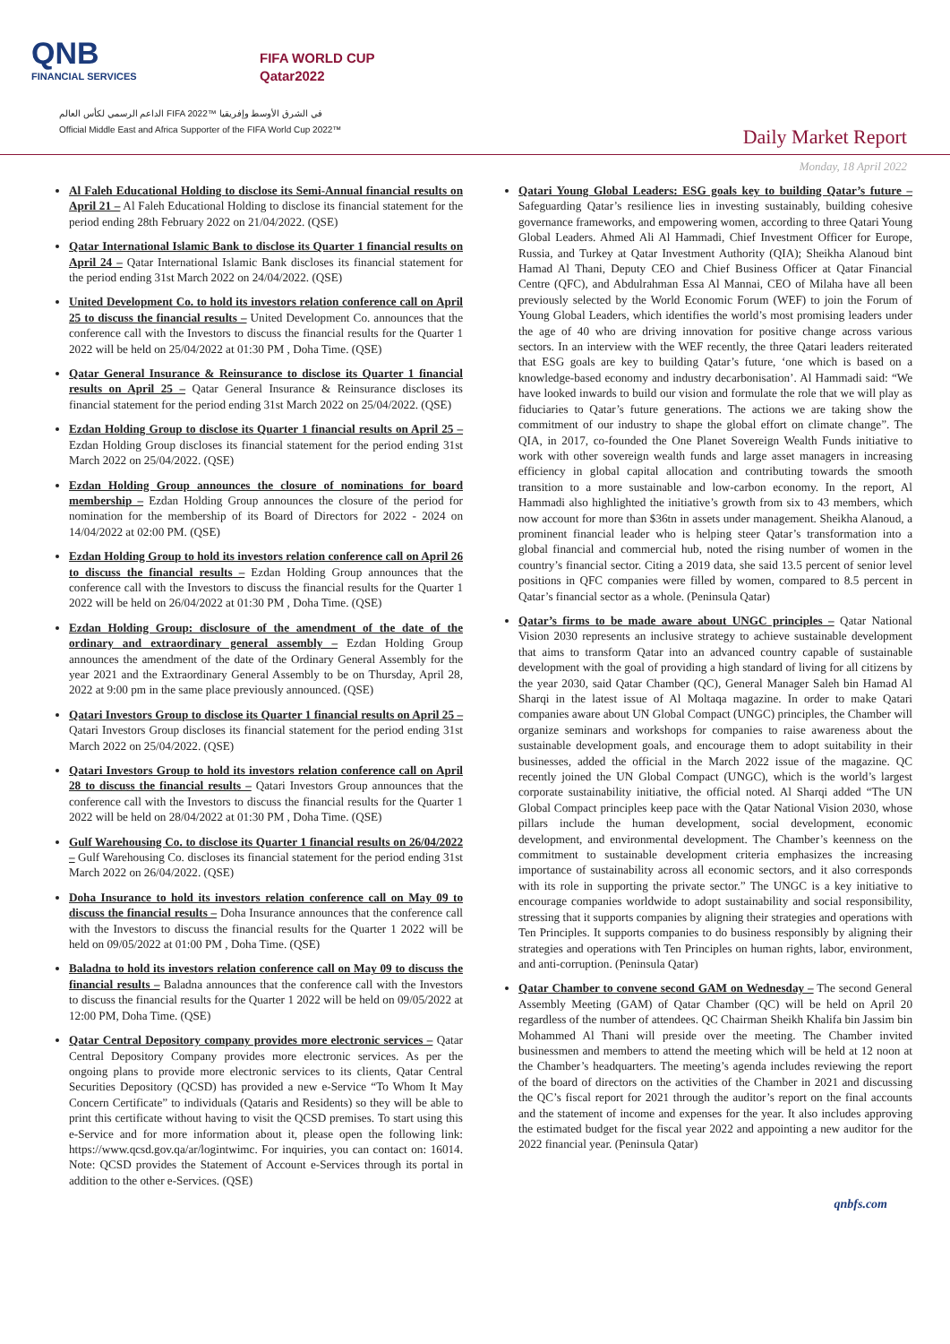QNB
FINANCIAL SERVICES
FIFA WORLD CUP
Qatar2022
الداعم الرسمي لكأس العالم FIFA 2022™ في الشرق الأوسط وإفريقيا
Official Middle East and Africa Supporter of the FIFA World Cup 2022™
Daily Market Report
Monday, 18 April 2022
Al Faleh Educational Holding to disclose its Semi-Annual financial results on April 21 – Al Faleh Educational Holding to disclose its financial statement for the period ending 28th February 2022 on 21/04/2022. (QSE)
Qatar International Islamic Bank to disclose its Quarter 1 financial results on April 24 – Qatar International Islamic Bank discloses its financial statement for the period ending 31st March 2022 on 24/04/2022. (QSE)
United Development Co. to hold its investors relation conference call on April 25 to discuss the financial results – United Development Co. announces that the conference call with the Investors to discuss the financial results for the Quarter 1 2022 will be held on 25/04/2022 at 01:30 PM , Doha Time. (QSE)
Qatar General Insurance & Reinsurance to disclose its Quarter 1 financial results on April 25 – Qatar General Insurance & Reinsurance discloses its financial statement for the period ending 31st March 2022 on 25/04/2022. (QSE)
Ezdan Holding Group to disclose its Quarter 1 financial results on April 25 – Ezdan Holding Group discloses its financial statement for the period ending 31st March 2022 on 25/04/2022. (QSE)
Ezdan Holding Group announces the closure of nominations for board membership – Ezdan Holding Group announces the closure of the period for nomination for the membership of its Board of Directors for 2022 - 2024 on 14/04/2022 at 02:00 PM. (QSE)
Ezdan Holding Group to hold its investors relation conference call on April 26 to discuss the financial results – Ezdan Holding Group announces that the conference call with the Investors to discuss the financial results for the Quarter 1 2022 will be held on 26/04/2022 at 01:30 PM , Doha Time. (QSE)
Ezdan Holding Group: disclosure of the amendment of the date of the ordinary and extraordinary general assembly – Ezdan Holding Group announces the amendment of the date of the Ordinary General Assembly for the year 2021 and the Extraordinary General Assembly to be on Thursday, April 28, 2022 at 9:00 pm in the same place previously announced. (QSE)
Qatari Investors Group to disclose its Quarter 1 financial results on April 25 – Qatari Investors Group discloses its financial statement for the period ending 31st March 2022 on 25/04/2022. (QSE)
Qatari Investors Group to hold its investors relation conference call on April 28 to discuss the financial results – Qatari Investors Group announces that the conference call with the Investors to discuss the financial results for the Quarter 1 2022 will be held on 28/04/2022 at 01:30 PM , Doha Time. (QSE)
Gulf Warehousing Co. to disclose its Quarter 1 financial results on 26/04/2022 – Gulf Warehousing Co. discloses its financial statement for the period ending 31st March 2022 on 26/04/2022. (QSE)
Doha Insurance to hold its investors relation conference call on May 09 to discuss the financial results – Doha Insurance announces that the conference call with the Investors to discuss the financial results for the Quarter 1 2022 will be held on 09/05/2022 at 01:00 PM , Doha Time. (QSE)
Baladna to hold its investors relation conference call on May 09 to discuss the financial results – Baladna announces that the conference call with the Investors to discuss the financial results for the Quarter 1 2022 will be held on 09/05/2022 at 12:00 PM, Doha Time. (QSE)
Qatar Central Depository company provides more electronic services – Qatar Central Depository Company provides more electronic services. As per the ongoing plans to provide more electronic services to its clients, Qatar Central Securities Depository (QCSD) has provided a new e-Service “To Whom It May Concern Certificate” to individuals (Qataris and Residents) so they will be able to print this certificate without having to visit the QCSD premises. To start using this e-Service and for more information about it, please open the following link: https://www.qcsd.gov.qa/ar/logintwimc. For inquiries, you can contact on: 16014. Note: QCSD provides the Statement of Account e-Services through its portal in addition to the other e-Services. (QSE)
Qatari Young Global Leaders: ESG goals key to building Qatar’s future – Safeguarding Qatar’s resilience lies in investing sustainably, building cohesive governance frameworks, and empowering women, according to three Qatari Young Global Leaders. Ahmed Ali Al Hammadi, Chief Investment Officer for Europe, Russia, and Turkey at Qatar Investment Authority (QIA); Sheikha Alanoud bint Hamad Al Thani, Deputy CEO and Chief Business Officer at Qatar Financial Centre (QFC), and Abdulrahman Essa Al Mannai, CEO of Milaha have all been previously selected by the World Economic Forum (WEF) to join the Forum of Young Global Leaders, which identifies the world’s most promising leaders under the age of 40 who are driving innovation for positive change across various sectors. In an interview with the WEF recently, the three Qatari leaders reiterated that ESG goals are key to building Qatar’s future, ‘one which is based on a knowledge-based economy and industry decarbonisation’. Al Hammadi said: “We have looked inwards to build our vision and formulate the role that we will play as fiduciaries to Qatar’s future generations. The actions we are taking show the commitment of our industry to shape the global effort on climate change”. The QIA, in 2017, co-founded the One Planet Sovereign Wealth Funds initiative to work with other sovereign wealth funds and large asset managers in increasing efficiency in global capital allocation and contributing towards the smooth transition to a more sustainable and low-carbon economy. In the report, Al Hammadi also highlighted the initiative’s growth from six to 43 members, which now account for more than $36tn in assets under management. Sheikha Alanoud, a prominent financial leader who is helping steer Qatar’s transformation into a global financial and commercial hub, noted the rising number of women in the country’s financial sector. Citing a 2019 data, she said 13.5 percent of senior level positions in QFC companies were filled by women, compared to 8.5 percent in Qatar’s financial sector as a whole. (Peninsula Qatar)
Qatar’s firms to be made aware about UNGC principles – Qatar National Vision 2030 represents an inclusive strategy to achieve sustainable development that aims to transform Qatar into an advanced country capable of sustainable development with the goal of providing a high standard of living for all citizens by the year 2030, said Qatar Chamber (QC), General Manager Saleh bin Hamad Al Sharqi in the latest issue of Al Moltaqa magazine. In order to make Qatari companies aware about UN Global Compact (UNGC) principles, the Chamber will organize seminars and workshops for companies to raise awareness about the sustainable development goals, and encourage them to adopt suitability in their businesses, added the official in the March 2022 issue of the magazine. QC recently joined the UN Global Compact (UNGC), which is the world’s largest corporate sustainability initiative, the official noted. Al Sharqi added “The UN Global Compact principles keep pace with the Qatar National Vision 2030, whose pillars include the human development, social development, economic development, and environmental development. The Chamber’s keenness on the commitment to sustainable development criteria emphasizes the increasing importance of sustainability across all economic sectors, and it also corresponds with its role in supporting the private sector.” The UNGC is a key initiative to encourage companies worldwide to adopt sustainability and social responsibility, stressing that it supports companies by aligning their strategies and operations with Ten Principles. It supports companies to do business responsibly by aligning their strategies and operations with Ten Principles on human rights, labor, environment, and anti-corruption. (Peninsula Qatar)
Qatar Chamber to convene second GAM on Wednesday – The second General Assembly Meeting (GAM) of Qatar Chamber (QC) will be held on April 20 regardless of the number of attendees. QC Chairman Sheikh Khalifa bin Jassim bin Mohammed Al Thani will preside over the meeting. The Chamber invited businessmen and members to attend the meeting which will be held at 12 noon at the Chamber’s headquarters. The meeting’s agenda includes reviewing the report of the board of directors on the activities of the Chamber in 2021 and discussing the QC’s fiscal report for 2021 through the auditor’s report on the final accounts and the statement of income and expenses for the year. It also includes approving the estimated budget for the fiscal year 2022 and appointing a new auditor for the 2022 financial year. (Peninsula Qatar)
qnbfs.com